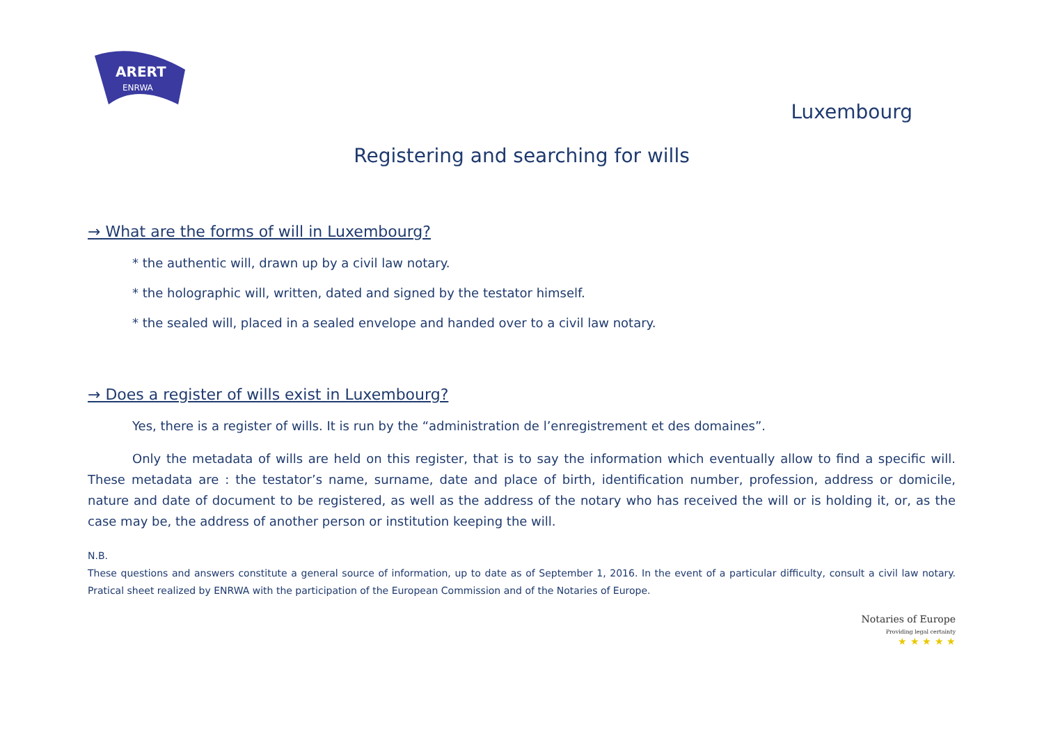ARERT
ENRWA
Luxembourg
Registering and searching for wills
→ What are the forms of will in Luxembourg?
* the authentic will, drawn up by a civil law notary.
* the holographic will, written, dated and signed by the testator himself.
* the sealed will, placed in a sealed envelope and handed over to a civil law notary.
→ Does a register of wills exist in Luxembourg?
Yes, there is a register of wills. It is run by the “administration de l’enregistrement et des domaines”.
Only the metadata of wills are held on this register, that is to say the information which eventually allow to find a specific will. These metadata are : the testator’s name, surname, date and place of birth, identification number, profession, address or domicile, nature and date of document to be registered, as well as the address of the notary who has received the will or is holding it, or, as the case may be, the address of another person or institution keeping the will.
N.B.
These questions and answers constitute a general source of information, up to date as of September 1, 2016. In the event of a particular difficulty, consult a civil law notary. Pratical sheet realized by ENRWA with the participation of the European Commission and of the Notaries of Europe.
Notaries of Europe
Providing legal certainty
★ ★ ★ ★ ★